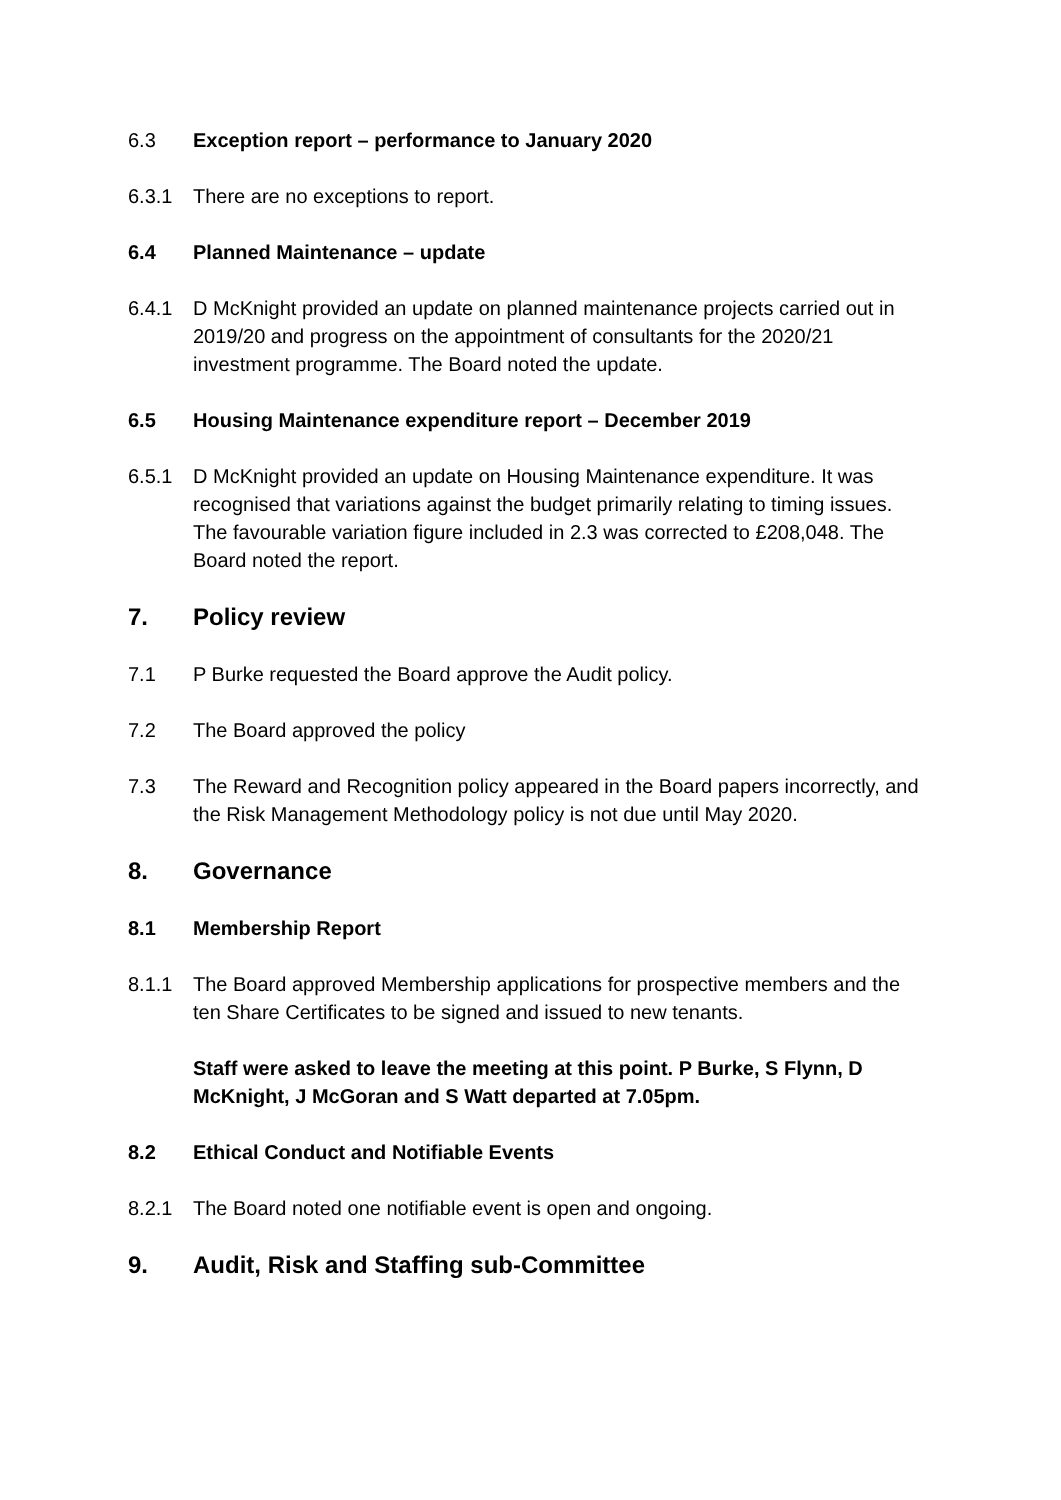6.3 Exception report – performance to January 2020
6.3.1 There are no exceptions to report.
6.4 Planned Maintenance – update
6.4.1 D McKnight provided an update on planned maintenance projects carried out in 2019/20 and progress on the appointment of consultants for the 2020/21 investment programme. The Board noted the update.
6.5 Housing Maintenance expenditure report – December 2019
6.5.1 D McKnight provided an update on Housing Maintenance expenditure. It was recognised that variations against the budget primarily relating to timing issues. The favourable variation figure included in 2.3 was corrected to £208,048. The Board noted the report.
7. Policy review
7.1 P Burke requested the Board approve the Audit policy.
7.2 The Board approved the policy
7.3 The Reward and Recognition policy appeared in the Board papers incorrectly, and the Risk Management Methodology policy is not due until May 2020.
8. Governance
8.1 Membership Report
8.1.1 The Board approved Membership applications for prospective members and the ten Share Certificates to be signed and issued to new tenants.
Staff were asked to leave the meeting at this point. P Burke, S Flynn, D McKnight, J McGoran and S Watt departed at 7.05pm.
8.2 Ethical Conduct and Notifiable Events
8.2.1 The Board noted one notifiable event is open and ongoing.
9. Audit, Risk and Staffing sub-Committee